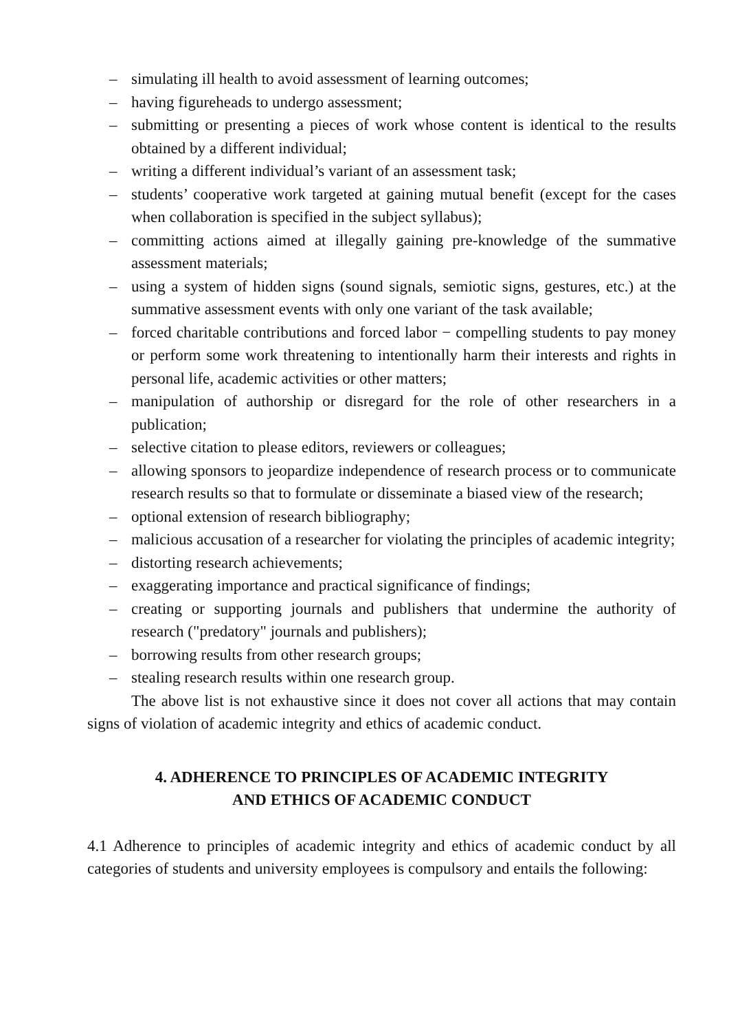– simulating ill health to avoid assessment of learning outcomes;
– having figureheads to undergo assessment;
– submitting or presenting a pieces of work whose content is identical to the results obtained by a different individual;
– writing a different individual’s variant of an assessment task;
– students’ cooperative work targeted at gaining mutual benefit (except for the cases when collaboration is specified in the subject syllabus);
– committing actions aimed at illegally gaining pre-knowledge of the summative assessment materials;
– using a system of hidden signs (sound signals, semiotic signs, gestures, etc.) at the summative assessment events with only one variant of the task available;
– forced charitable contributions and forced labor − compelling students to pay money or perform some work threatening to intentionally harm their interests and rights in personal life, academic activities or other matters;
– manipulation of authorship or disregard for the role of other researchers in a publication;
– selective citation to please editors, reviewers or colleagues;
– allowing sponsors to jeopardize independence of research process or to communicate research results so that to formulate or disseminate a biased view of the research;
– optional extension of research bibliography;
– malicious accusation of a researcher for violating the principles of academic integrity;
– distorting research achievements;
– exaggerating importance and practical significance of findings;
– creating or supporting journals and publishers that undermine the authority of research ("predatory" journals and publishers);
– borrowing results from other research groups;
– stealing research results within one research group.
The above list is not exhaustive since it does not cover all actions that may contain signs of violation of academic integrity and ethics of academic conduct.
4. ADHERENCE TO PRINCIPLES OF ACADEMIC INTEGRITY
AND ETHICS OF ACADEMIC CONDUCT
4.1 Adherence to principles of academic integrity and ethics of academic conduct by all categories of students and university employees is compulsory and entails the following: